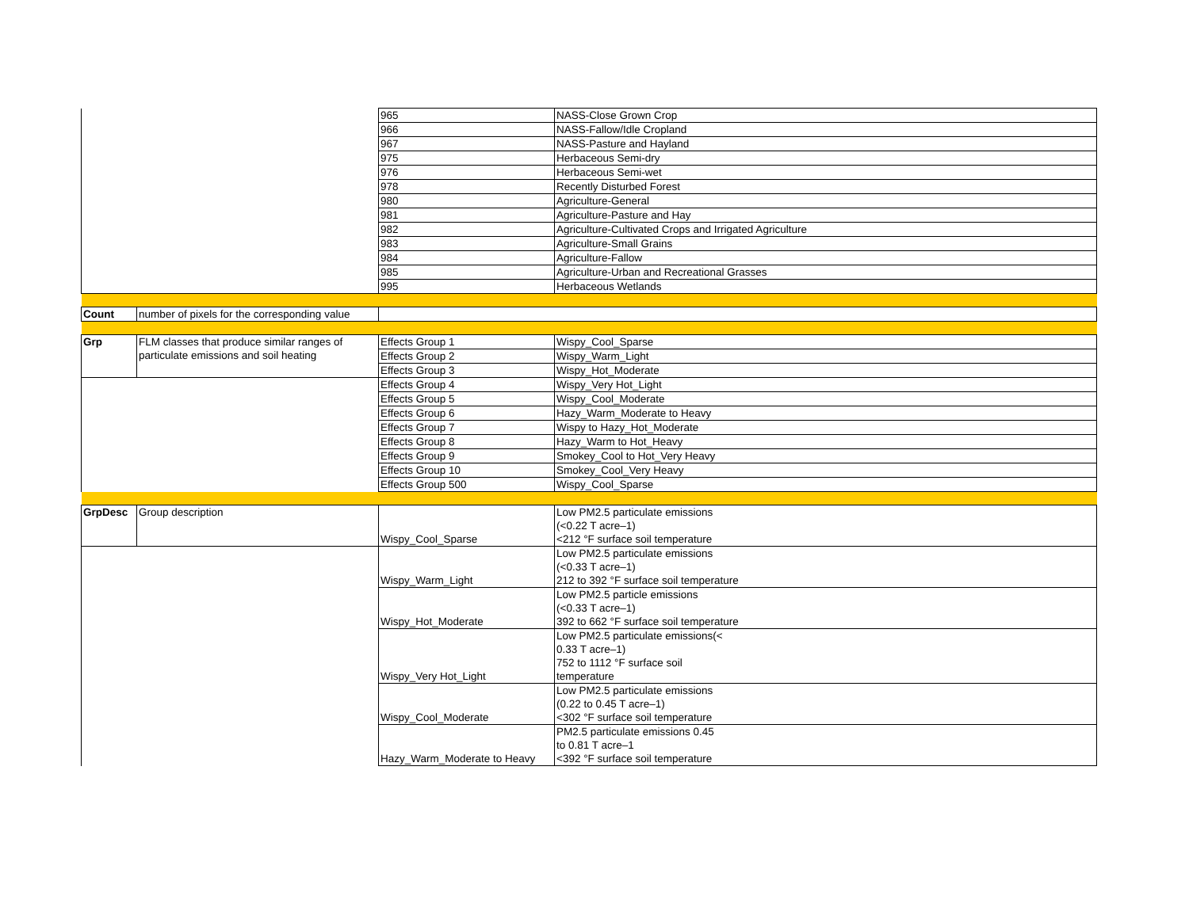| | | 965 | NASS-Close Grown Crop |
| | | 966 | NASS-Fallow/Idle Cropland |
| | | 967 | NASS-Pasture and Hayland |
| | | 975 | Herbaceous Semi-dry |
| | | 976 | Herbaceous Semi-wet |
| | | 978 | Recently Disturbed Forest |
| | | 980 | Agriculture-General |
| | | 981 | Agriculture-Pasture and Hay |
| | | 982 | Agriculture-Cultivated Crops and Irrigated Agriculture |
| | | 983 | Agriculture-Small Grains |
| | | 984 | Agriculture-Fallow |
| | | 985 | Agriculture-Urban and Recreational Grasses |
| | | 995 | Herbaceous Wetlands |
| Count | number of pixels for the corresponding value | | |
| Grp | FLM classes that produce similar ranges of particulate emissions and soil heating | Effects Group 1 | Wispy_Cool_Sparse |
| | | Effects Group 2 | Wispy_Warm_Light |
| | | Effects Group 3 | Wispy_Hot_Moderate |
| | | Effects Group 4 | Wispy_Very Hot_Light |
| | | Effects Group 5 | Wispy_Cool_Moderate |
| | | Effects Group 6 | Hazy_Warm_Moderate to Heavy |
| | | Effects Group 7 | Wispy to Hazy_Hot_Moderate |
| | | Effects Group 8 | Hazy_Warm to Hot_Heavy |
| | | Effects Group 9 | Smokey_Cool to Hot_Very Heavy |
| | | Effects Group 10 | Smokey_Cool_Very Heavy |
| | | Effects Group 500 | Wispy_Cool_Sparse |
| GrpDesc | Group description | Wispy_Cool_Sparse | Low PM2.5 particulate emissions (<0.22 T acre–1) <212 °F surface soil temperature |
| | | Wispy_Warm_Light | Low PM2.5 particulate emissions (<0.33 T acre–1) 212 to 392 °F surface soil temperature |
| | | Wispy_Hot_Moderate | Low PM2.5 particle emissions (<0.33 T acre–1) 392 to 662 °F surface soil temperature |
| | | Wispy_Very Hot_Light | Low PM2.5 particulate emissions(< 0.33 T acre–1) 752 to 1112 °F surface soil temperature |
| | | Wispy_Cool_Moderate | Low PM2.5 particulate emissions (0.22 to 0.45 T acre–1) <302 °F surface soil temperature |
| | | Hazy_Warm_Moderate to Heavy | PM2.5 particulate emissions 0.45 to 0.81 T acre–1 <392 °F surface soil temperature |